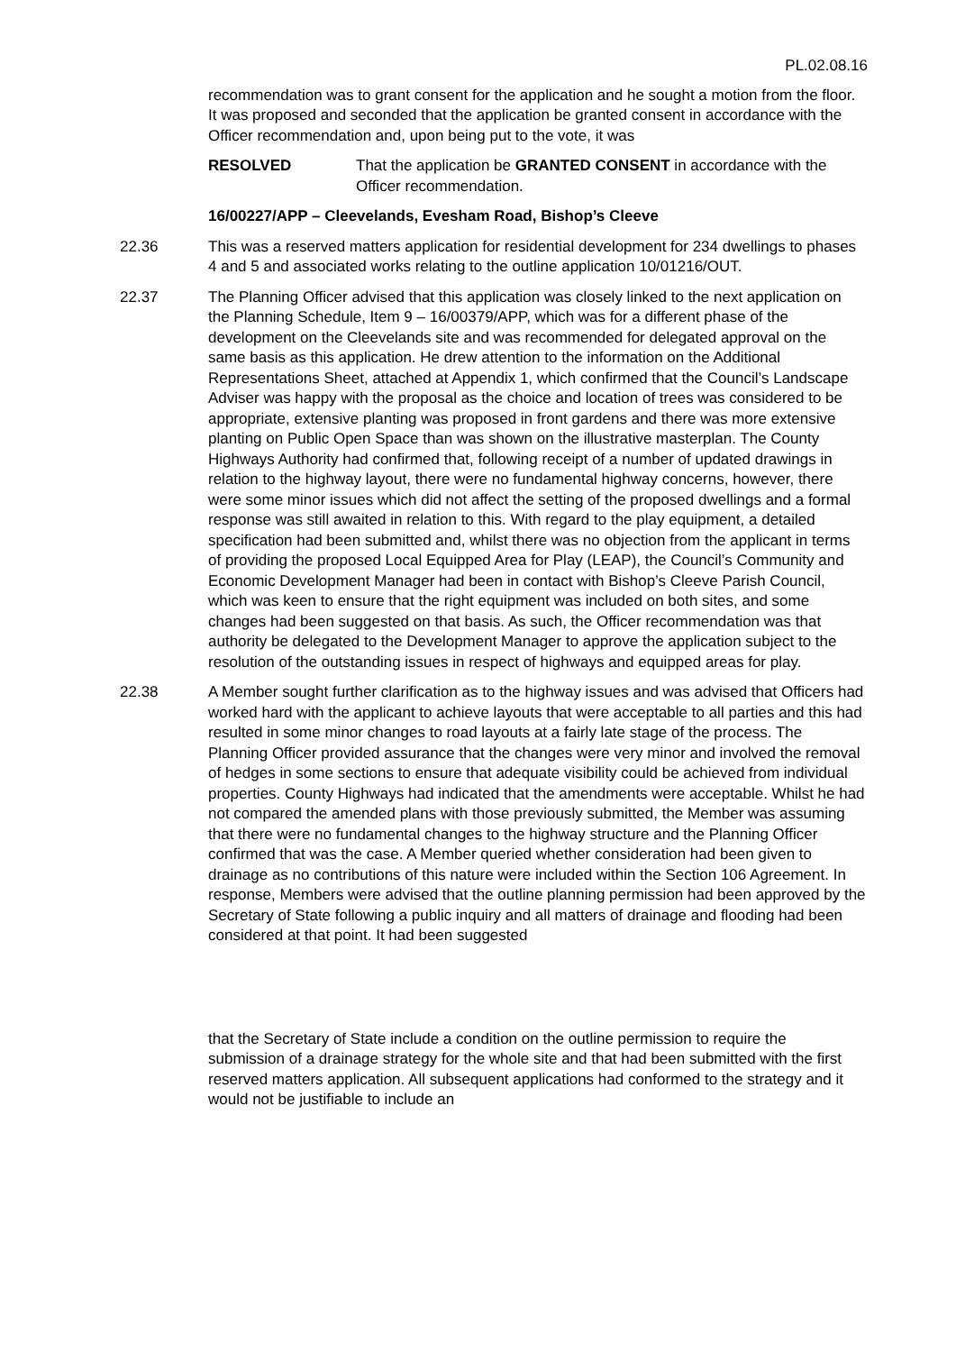PL.02.08.16
recommendation was to grant consent for the application and he sought a motion from the floor. It was proposed and seconded that the application be granted consent in accordance with the Officer recommendation and, upon being put to the vote, it was
RESOLVED That the application be GRANTED CONSENT in accordance with the Officer recommendation.
16/00227/APP – Cleevelands, Evesham Road, Bishop’s Cleeve
22.36 This was a reserved matters application for residential development for 234 dwellings to phases 4 and 5 and associated works relating to the outline application 10/01216/OUT.
22.37 The Planning Officer advised that this application was closely linked to the next application on the Planning Schedule, Item 9 – 16/00379/APP, which was for a different phase of the development on the Cleevelands site and was recommended for delegated approval on the same basis as this application. He drew attention to the information on the Additional Representations Sheet, attached at Appendix 1, which confirmed that the Council’s Landscape Adviser was happy with the proposal as the choice and location of trees was considered to be appropriate, extensive planting was proposed in front gardens and there was more extensive planting on Public Open Space than was shown on the illustrative masterplan. The County Highways Authority had confirmed that, following receipt of a number of updated drawings in relation to the highway layout, there were no fundamental highway concerns, however, there were some minor issues which did not affect the setting of the proposed dwellings and a formal response was still awaited in relation to this. With regard to the play equipment, a detailed specification had been submitted and, whilst there was no objection from the applicant in terms of providing the proposed Local Equipped Area for Play (LEAP), the Council’s Community and Economic Development Manager had been in contact with Bishop’s Cleeve Parish Council, which was keen to ensure that the right equipment was included on both sites, and some changes had been suggested on that basis. As such, the Officer recommendation was that authority be delegated to the Development Manager to approve the application subject to the resolution of the outstanding issues in respect of highways and equipped areas for play.
22.38 A Member sought further clarification as to the highway issues and was advised that Officers had worked hard with the applicant to achieve layouts that were acceptable to all parties and this had resulted in some minor changes to road layouts at a fairly late stage of the process. The Planning Officer provided assurance that the changes were very minor and involved the removal of hedges in some sections to ensure that adequate visibility could be achieved from individual properties. County Highways had indicated that the amendments were acceptable. Whilst he had not compared the amended plans with those previously submitted, the Member was assuming that there were no fundamental changes to the highway structure and the Planning Officer confirmed that was the case. A Member queried whether consideration had been given to drainage as no contributions of this nature were included within the Section 106 Agreement. In response, Members were advised that the outline planning permission had been approved by the Secretary of State following a public inquiry and all matters of drainage and flooding had been considered at that point. It had been suggested
that the Secretary of State include a condition on the outline permission to require the submission of a drainage strategy for the whole site and that had been submitted with the first reserved matters application. All subsequent applications had conformed to the strategy and it would not be justifiable to include an